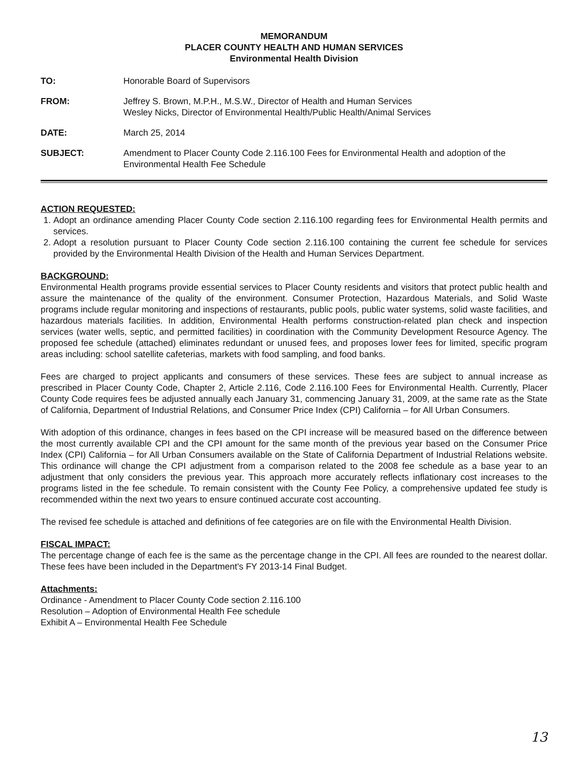MEMORANDUM
PLACER COUNTY HEALTH AND HUMAN SERVICES
Environmental Health Division
TO: Honorable Board of Supervisors
FROM: Jeffrey S. Brown, M.P.H., M.S.W., Director of Health and Human Services
Wesley Nicks, Director of Environmental Health/Public Health/Animal Services
DATE: March 25, 2014
SUBJECT: Amendment to Placer County Code 2.116.100 Fees for Environmental Health and adoption of the Environmental Health Fee Schedule
ACTION REQUESTED:
1. Adopt an ordinance amending Placer County Code section 2.116.100 regarding fees for Environmental Health permits and services.
2. Adopt a resolution pursuant to Placer County Code section 2.116.100 containing the current fee schedule for services provided by the Environmental Health Division of the Health and Human Services Department.
BACKGROUND:
Environmental Health programs provide essential services to Placer County residents and visitors that protect public health and assure the maintenance of the quality of the environment. Consumer Protection, Hazardous Materials, and Solid Waste programs include regular monitoring and inspections of restaurants, public pools, public water systems, solid waste facilities, and hazardous materials facilities. In addition, Environmental Health performs construction-related plan check and inspection services (water wells, septic, and permitted facilities) in coordination with the Community Development Resource Agency. The proposed fee schedule (attached) eliminates redundant or unused fees, and proposes lower fees for limited, specific program areas including: school satellite cafeterias, markets with food sampling, and food banks.
Fees are charged to project applicants and consumers of these services. These fees are subject to annual increase as prescribed in Placer County Code, Chapter 2, Article 2.116, Code 2.116.100 Fees for Environmental Health. Currently, Placer County Code requires fees be adjusted annually each January 31, commencing January 31, 2009, at the same rate as the State of California, Department of Industrial Relations, and Consumer Price Index (CPI) California – for All Urban Consumers.
With adoption of this ordinance, changes in fees based on the CPI increase will be measured based on the difference between the most currently available CPI and the CPI amount for the same month of the previous year based on the Consumer Price Index (CPI) California – for All Urban Consumers available on the State of California Department of Industrial Relations website. This ordinance will change the CPI adjustment from a comparison related to the 2008 fee schedule as a base year to an adjustment that only considers the previous year. This approach more accurately reflects inflationary cost increases to the programs listed in the fee schedule. To remain consistent with the County Fee Policy, a comprehensive updated fee study is recommended within the next two years to ensure continued accurate cost accounting.
The revised fee schedule is attached and definitions of fee categories are on file with the Environmental Health Division.
FISCAL IMPACT:
The percentage change of each fee is the same as the percentage change in the CPI. All fees are rounded to the nearest dollar. These fees have been included in the Department's FY 2013-14 Final Budget.
Attachments:
Ordinance - Amendment to Placer County Code section 2.116.100
Resolution – Adoption of Environmental Health Fee schedule
Exhibit A – Environmental Health Fee Schedule
13